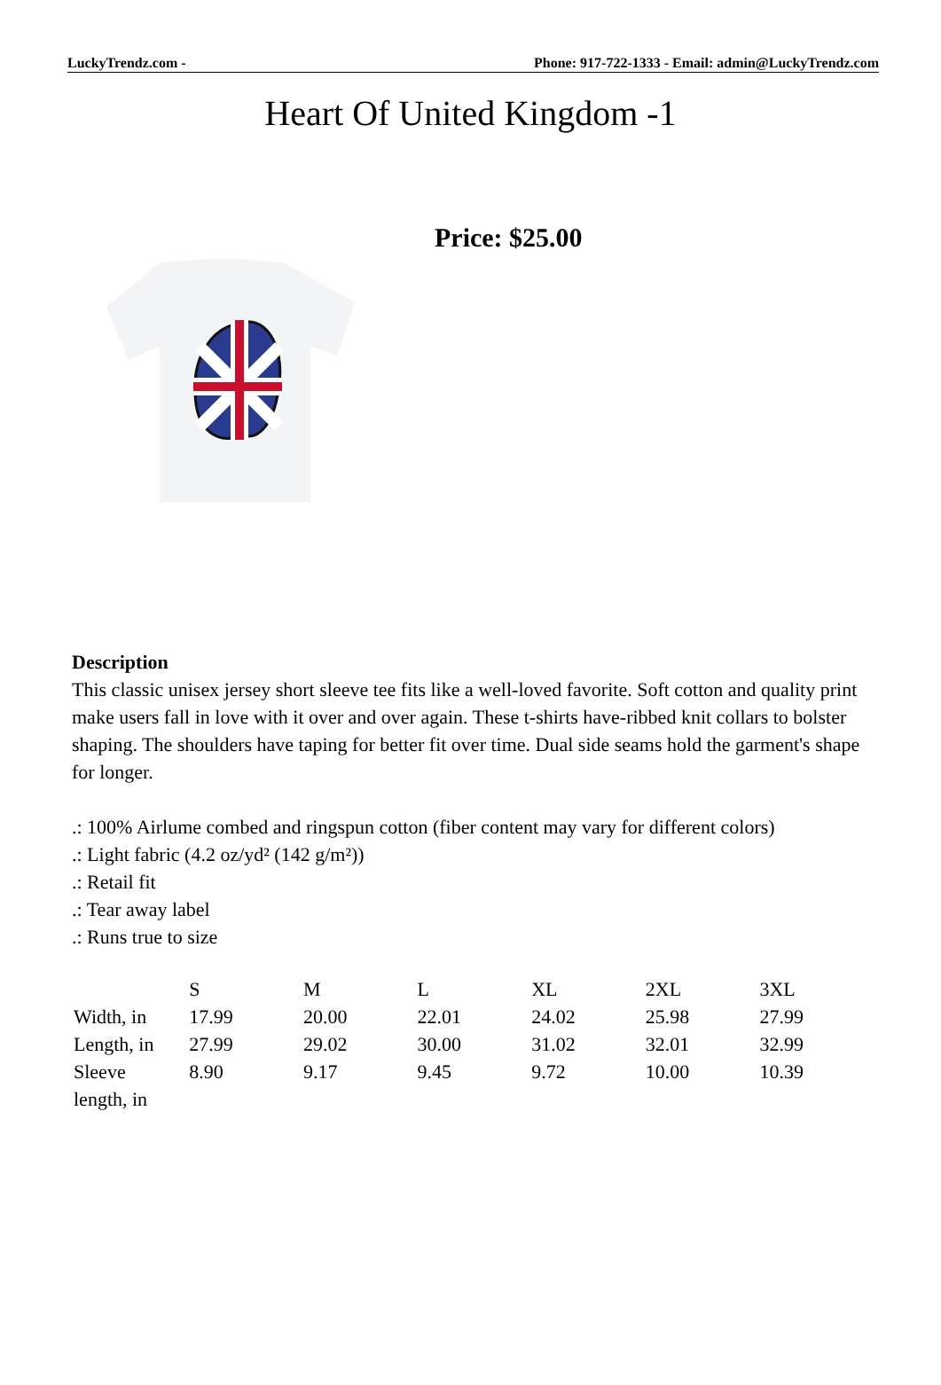LuckyTrendz.com - Phone: 917-722-1333 - Email: admin@LuckyTrendz.com
Heart Of United Kingdom -1
Price: $25.00
Description
This classic unisex jersey short sleeve tee fits like a well-loved favorite. Soft cotton and quality print make users fall in love with it over and over again. These t-shirts have-ribbed knit collars to bolster shaping. The shoulders have taping for better fit over time. Dual side seams hold the garment's shape for longer.
.: 100% Airlume combed and ringspun cotton (fiber content may vary for different colors)
.: Light fabric (4.2 oz/yd² (142 g/m²))
.: Retail fit
.: Tear away label
.: Runs true to size
| | S | M | L | XL | 2XL | 3XL |
| --- | --- | --- | --- | --- | --- | --- |
| Width, in | 17.99 | 20.00 | 22.01 | 24.02 | 25.98 | 27.99 |
| Length, in | 27.99 | 29.02 | 30.00 | 31.02 | 32.01 | 32.99 |
| Sleeve length, in | 8.90 | 9.17 | 9.45 | 9.72 | 10.00 | 10.39 |